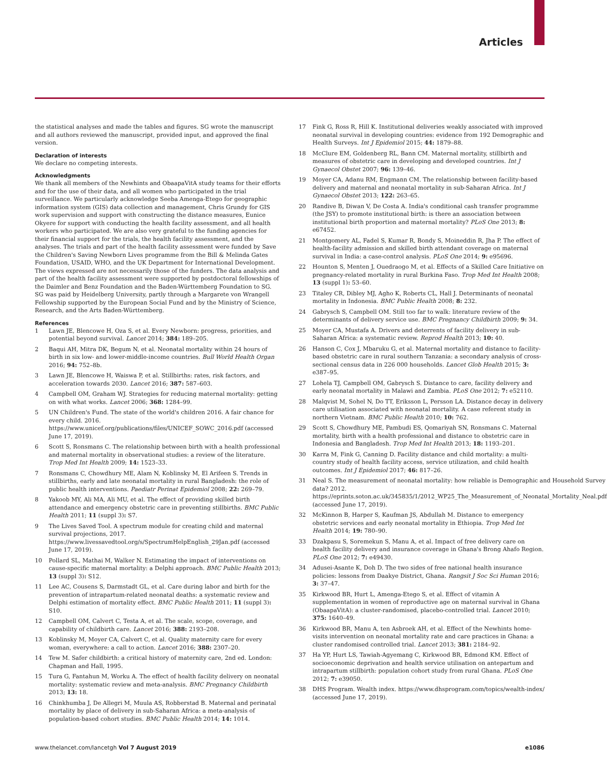Articles
the statistical analyses and made the tables and figures. SG wrote the manuscript and all authors reviewed the manuscript, provided input, and approved the final version.
Declaration of interests
We declare no competing interests.
Acknowledgments
We thank all members of the Newhints and ObaapaVitA study teams for their efforts and for the use of their data, and all women who participated in the trial surveillance. We particularly acknowledge Seeba Amenga-Etego for geographic information system (GIS) data collection and management, Chris Grundy for GIS work supervision and support with constructing the distance measures, Eunice Okyere for support with conducting the health facility assessment, and all health workers who participated. We are also very grateful to the funding agencies for their financial support for the trials, the health facility assessment, and the analyses. The trials and part of the health facility assessment were funded by Save the Children's Saving Newborn Lives programme from the Bill & Melinda Gates Foundation, USAID, WHO, and the UK Department for International Development. The views expressed are not necessarily those of the funders. The data analysis and part of the health facility assessment were supported by postdoctoral fellowships of the Daimler and Benz Foundation and the Baden-Württemberg Foundation to SG. SG was paid by Heidelberg University, partly through a Margarete von Wrangell Fellowship supported by the European Social Fund and by the Ministry of Science, Research, and the Arts Baden-Württemberg.
References
1 Lawn JE, Blencowe H, Oza S, et al. Every Newborn: progress, priorities, and potential beyond survival. Lancet 2014; 384: 189–205.
2 Baqui AH, Mitra DK, Begum N, et al. Neonatal mortality within 24 hours of birth in six low- and lower-middle-income countries. Bull World Health Organ 2016; 94: 752–8b.
3 Lawn JE, Blencowe H, Waiswa P, et al. Stillbirths: rates, risk factors, and acceleration towards 2030. Lancet 2016; 387: 587–603.
4 Campbell OM, Graham WJ. Strategies for reducing maternal mortality: getting on with what works. Lancet 2006; 368: 1284–99.
5 UN Children's Fund. The state of the world's children 2016. A fair chance for every child. 2016. https://www.unicef.org/publications/files/UNICEF_SOWC_2016.pdf (accessed June 17, 2019).
6 Scott S, Ronsmans C. The relationship between birth with a health professional and maternal mortality in observational studies: a review of the literature. Trop Med Int Health 2009; 14: 1523–33.
7 Ronsmans C, Chowdhury ME, Alam N, Koblinsky M, El Arifeen S. Trends in stillbirths, early and late neonatal mortality in rural Bangladesh: the role of public health interventions. Paediatr Perinat Epidemiol 2008; 22: 269–79.
8 Yakoob MY, Ali MA, Ali MU, et al. The effect of providing skilled birth attendance and emergency obstetric care in preventing stillbirths. BMC Public Health 2011; 11 (suppl 3): S7.
9 The Lives Saved Tool. A spectrum module for creating child and maternal survival projections, 2017. https://www.livessavedtool.org/s/SpectrumHelpEnglish_29Jan.pdf (accessed June 17, 2019).
10 Pollard SL, Mathai M, Walker N. Estimating the impact of interventions on cause-specific maternal mortality: a Delphi approach. BMC Public Health 2013; 13 (suppl 3): S12.
11 Lee AC, Cousens S, Darmstadt GL, et al. Care during labor and birth for the prevention of intrapartum-related neonatal deaths: a systematic review and Delphi estimation of mortality effect. BMC Public Health 2011; 11 (suppl 3): S10.
12 Campbell OM, Calvert C, Testa A, et al. The scale, scope, coverage, and capability of childbirth care. Lancet 2016; 388: 2193–208.
13 Koblinsky M, Moyer CA, Calvert C, et al. Quality maternity care for every woman, everywhere: a call to action. Lancet 2016; 388: 2307–20.
14 Tew M. Safer childbirth: a critical history of maternity care, 2nd ed. London: Chapman and Hall, 1995.
15 Tura G, Fantahun M, Worku A. The effect of health facility delivery on neonatal mortality: systematic review and meta-analysis. BMC Pregnancy Childbirth 2013; 13: 18.
16 Chinkhumba J, De Allegri M, Muula AS, Robberstad B. Maternal and perinatal mortality by place of delivery in sub-Saharan Africa: a meta-analysis of population-based cohort studies. BMC Public Health 2014; 14: 1014.
17 Fink G, Ross R, Hill K. Institutional deliveries weakly associated with improved neonatal survival in developing countries: evidence from 192 Demographic and Health Surveys. Int J Epidemiol 2015; 44: 1879–88.
18 McClure EM, Goldenberg RL, Bann CM. Maternal mortality, stillbirth and measures of obstetric care in developing and developed countries. Int J Gynaecol Obstet 2007; 96: 139–46.
19 Moyer CA, Adanu RM, Engmann CM. The relationship between facility-based delivery and maternal and neonatal mortality in sub-Saharan Africa. Int J Gynaecol Obstet 2013; 122: 263–65.
20 Randive B, Diwan V, De Costa A. India's conditional cash transfer programme (the JSY) to promote institutional birth: is there an association between institutional birth proportion and maternal mortality? PLoS One 2013; 8: e67452.
21 Montgomery AL, Fadel S, Kumar R, Bondy S, Moineddin R, Jha P. The effect of health-facility admission and skilled birth attendant coverage on maternal survival in India: a case-control analysis. PLoS One 2014; 9: e95696.
22 Hounton S, Menten J, Ouedraogo M, et al. Effects of a Skilled Care Initiative on pregnancy-related mortality in rural Burkina Faso. Trop Med Int Health 2008; 13 (suppl 1): 53–60.
23 Titaley CR, Dibley MJ, Agho K, Roberts CL, Hall J. Determinants of neonatal mortality in Indonesia. BMC Public Health 2008; 8: 232.
24 Gabrysch S, Campbell OM. Still too far to walk: literature review of the determinants of delivery service use. BMC Pregnancy Childbirth 2009; 9: 34.
25 Moyer CA, Mustafa A. Drivers and deterrents of facility delivery in sub-Saharan Africa: a systematic review. Reprod Health 2013; 10: 40.
26 Hanson C, Cox J, Mbaruku G, et al. Maternal mortality and distance to facility-based obstetric care in rural southern Tanzania: a secondary analysis of cross-sectional census data in 226 000 households. Lancet Glob Health 2015; 3: e387–95.
27 Lohela TJ, Campbell OM, Gabrysch S. Distance to care, facility delivery and early neonatal mortality in Malawi and Zambia. PLoS One 2012; 7: e52110.
28 Malqvist M, Sohel N, Do TT, Eriksson L, Persson LA. Distance decay in delivery care utilisation associated with neonatal mortality. A case referent study in northern Vietnam. BMC Public Health 2010; 10: 762.
29 Scott S, Chowdhury ME, Pambudi ES, Qomariyah SN, Ronsmans C. Maternal mortality, birth with a health professional and distance to obstetric care in Indonesia and Bangladesh. Trop Med Int Health 2013; 18: 1193–201.
30 Karra M, Fink G, Canning D. Facility distance and child mortality: a multi-country study of health facility access, service utilization, and child health outcomes. Int J Epidemiol 2017; 46: 817–26.
31 Neal S. The measurement of neonatal mortality: how reliable is Demographic and Household Survey data? 2012. https://eprints.soton.ac.uk/345835/1/2012_WP25_The_Measurement_of_Neonatal_Mortality_Neal.pdf (accessed June 17, 2019).
32 McKinnon B, Harper S, Kaufman JS, Abdullah M. Distance to emergency obstetric services and early neonatal mortality in Ethiopia. Trop Med Int Health 2014; 19: 780–90.
33 Dzakpasu S, Soremekun S, Manu A, et al. Impact of free delivery care on health facility delivery and insurance coverage in Ghana's Brong Ahafo Region. PLoS One 2012; 7: e49430.
34 Adusei-Asante K, Doh D. The two sides of free national health insurance policies: lessons from Daakye District, Ghana. Rangsit J Soc Sci Human 2016; 3: 37–47.
35 Kirkwood BR, Hurt L, Amenga-Etego S, et al. Effect of vitamin A supplementation in women of reproductive age on maternal survival in Ghana (ObaapaVitA): a cluster-randomised, placebo-controlled trial. Lancet 2010; 375: 1640–49.
36 Kirkwood BR, Manu A, ten Asbroek AH, et al. Effect of the Newhints home-visits intervention on neonatal mortality rate and care practices in Ghana: a cluster randomised controlled trial. Lancet 2013; 381: 2184–92.
37 Ha YP, Hurt LS, Tawiah-Agyemang C, Kirkwood BR, Edmond KM. Effect of socioeconomic deprivation and health service utilisation on antepartum and intrapartum stillbirth: population cohort study from rural Ghana. PLoS One 2012; 7: e39050.
38 DHS Program. Wealth index. https://www.dhsprogram.com/topics/wealth-index/ (accessed June 17, 2019).
www.thelancet.com/lancetgh Vol 7 August 2019 e1086